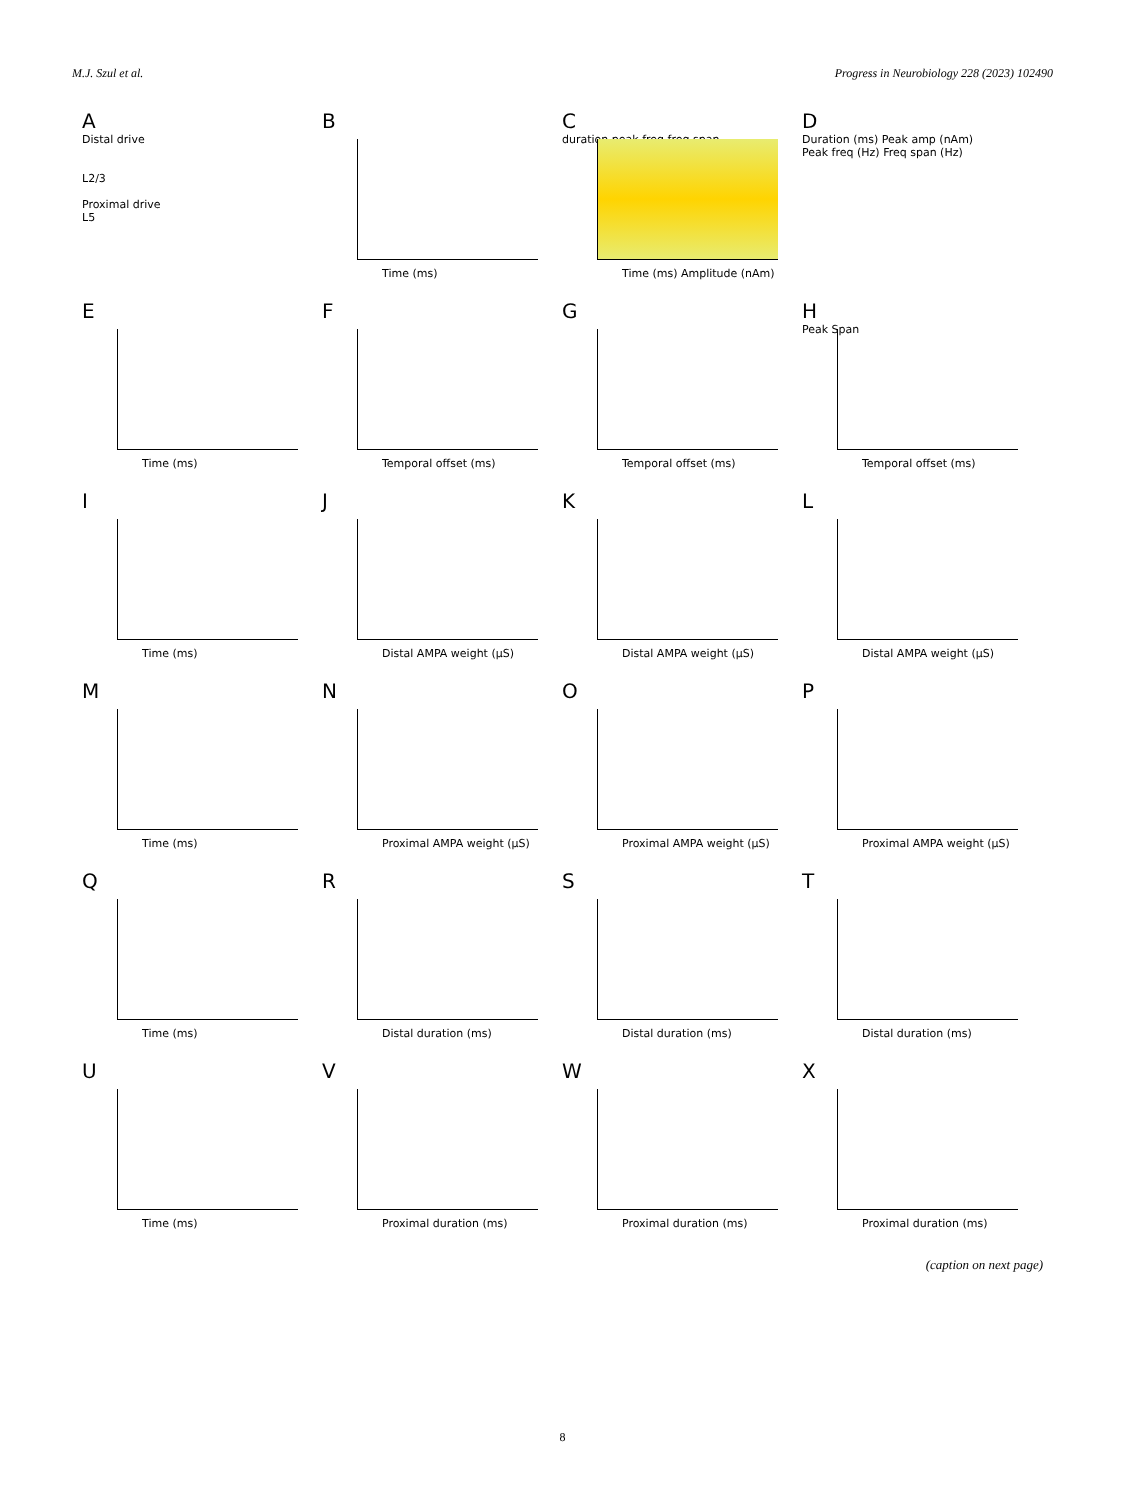M.J. Szul et al. Progress in Neurobiology 228 (2023) 102490
A
Distal drive
L2/3
Proximal drive
L5
B
Time (ms)
Cduration peak freq freq span
Time (ms) Amplitude (nAm)
D
Duration (ms) Peak amp (nAm)
Peak freq (Hz) Freq span (Hz)
E
Time (ms)
F
Temporal offset (ms)
G
Temporal offset (ms)
H
Peak Span
Temporal offset (ms)
I
Time (ms)
J
Distal AMPA weight (μS)
K
Distal AMPA weight (μS)
L
Distal AMPA weight (μS)
M
Time (ms)
N
Proximal AMPA weight (μS)
O
Proximal AMPA weight (μS)
P
Proximal AMPA weight (μS)
Q
Time (ms)
R
Distal duration (ms)
S
Distal duration (ms)
T
Distal duration (ms)
U
Time (ms)
V
Proximal duration (ms)
W
Proximal duration (ms)
X
Proximal duration (ms)
(caption on next page)
8